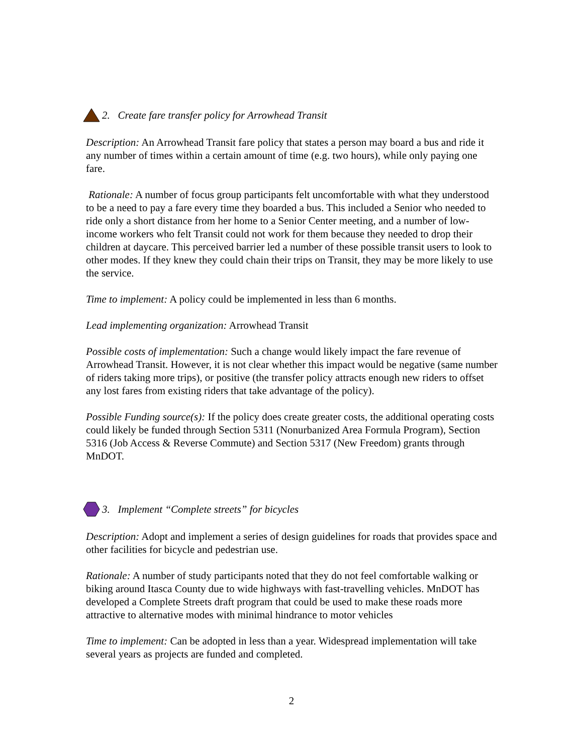2. Create fare transfer policy for Arrowhead Transit
Description: An Arrowhead Transit fare policy that states a person may board a bus and ride it any number of times within a certain amount of time (e.g. two hours), while only paying one fare.
Rationale: A number of focus group participants felt uncomfortable with what they understood to be a need to pay a fare every time they boarded a bus. This included a Senior who needed to ride only a short distance from her home to a Senior Center meeting, and a number of low-income workers who felt Transit could not work for them because they needed to drop their children at daycare. This perceived barrier led a number of these possible transit users to look to other modes. If they knew they could chain their trips on Transit, they may be more likely to use the service.
Time to implement: A policy could be implemented in less than 6 months.
Lead implementing organization: Arrowhead Transit
Possible costs of implementation: Such a change would likely impact the fare revenue of Arrowhead Transit. However, it is not clear whether this impact would be negative (same number of riders taking more trips), or positive (the transfer policy attracts enough new riders to offset any lost fares from existing riders that take advantage of the policy).
Possible Funding source(s): If the policy does create greater costs, the additional operating costs could likely be funded through Section 5311 (Nonurbanized Area Formula Program), Section 5316 (Job Access & Reverse Commute) and Section 5317 (New Freedom) grants through MnDOT.
3. Implement “Complete streets” for bicycles
Description: Adopt and implement a series of design guidelines for roads that provides space and other facilities for bicycle and pedestrian use.
Rationale: A number of study participants noted that they do not feel comfortable walking or biking around Itasca County due to wide highways with fast-travelling vehicles. MnDOT has developed a Complete Streets draft program that could be used to make these roads more attractive to alternative modes with minimal hindrance to motor vehicles
Time to implement: Can be adopted in less than a year. Widespread implementation will take several years as projects are funded and completed.
2